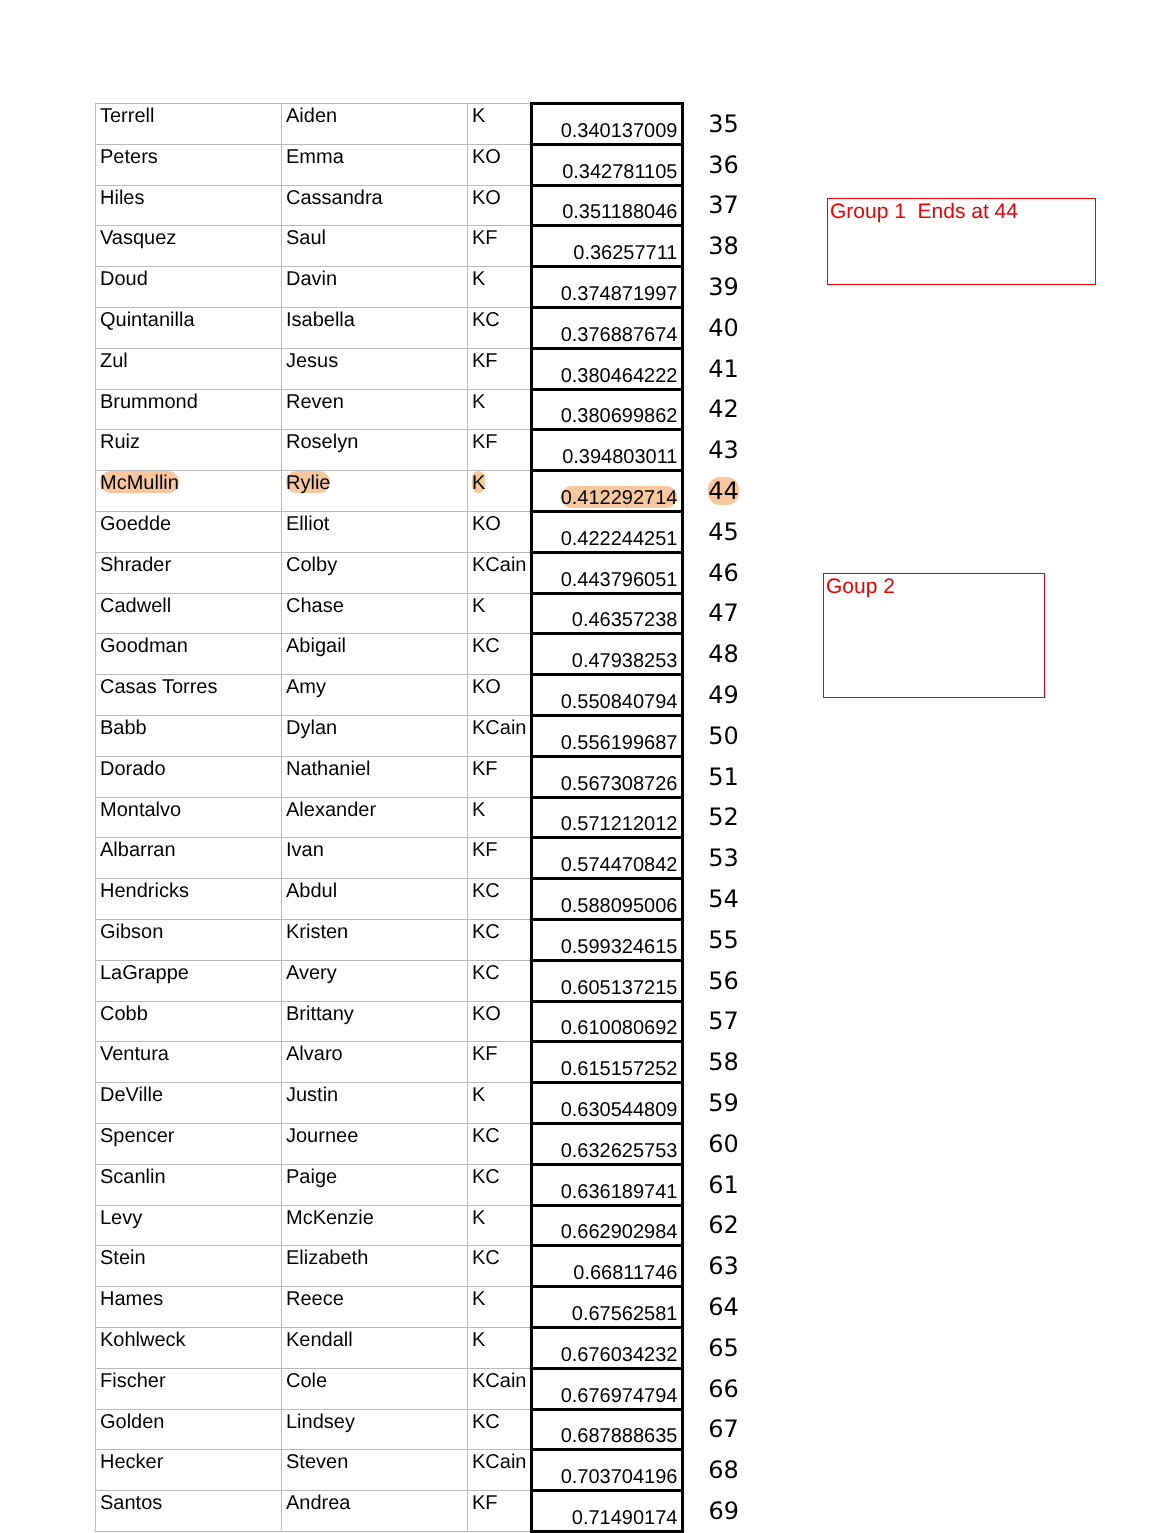| Terrell | Aiden | K | 0.340137009 | 35 |
| Peters | Emma | KO | 0.342781105 | 36 |
| Hiles | Cassandra | KO | 0.351188046 | 37 |
| Vasquez | Saul | KF | 0.36257711 | 38 |
| Doud | Davin | K | 0.374871997 | 39 |
| Quintanilla | Isabella | KC | 0.376887674 | 40 |
| Zul | Jesus | KF | 0.380464222 | 41 |
| Brummond | Reven | K | 0.380699862 | 42 |
| Ruiz | Roselyn | KF | 0.394803011 | 43 |
| McMullin | Rylie | K | 0.412292714 | 44 |
| Goedde | Elliot | KO | 0.422244251 | 45 |
| Shrader | Colby | KCain | 0.443796051 | 46 |
| Cadwell | Chase | K | 0.46357238 | 47 |
| Goodman | Abigail | KC | 0.47938253 | 48 |
| Casas Torres | Amy | KO | 0.550840794 | 49 |
| Babb | Dylan | KCain | 0.556199687 | 50 |
| Dorado | Nathaniel | KF | 0.567308726 | 51 |
| Montalvo | Alexander | K | 0.571212012 | 52 |
| Albarran | Ivan | KF | 0.574470842 | 53 |
| Hendricks | Abdul | KC | 0.588095006 | 54 |
| Gibson | Kristen | KC | 0.599324615 | 55 |
| LaGrappe | Avery | KC | 0.605137215 | 56 |
| Cobb | Brittany | KO | 0.610080692 | 57 |
| Ventura | Alvaro | KF | 0.615157252 | 58 |
| DeVille | Justin | K | 0.630544809 | 59 |
| Spencer | Journee | KC | 0.632625753 | 60 |
| Scanlin | Paige | KC | 0.636189741 | 61 |
| Levy | McKenzie | K | 0.662902984 | 62 |
| Stein | Elizabeth | KC | 0.66811746 | 63 |
| Hames | Reece | K | 0.67562581 | 64 |
| Kohlweck | Kendall | K | 0.676034232 | 65 |
| Fischer | Cole | KCain | 0.676974794 | 66 |
| Golden | Lindsey | KC | 0.687888635 | 67 |
| Hecker | Steven | KCain | 0.703704196 | 68 |
| Santos | Andrea | KF | 0.71490174 | 69 |
Group 1 Ends at 44
Goup 2